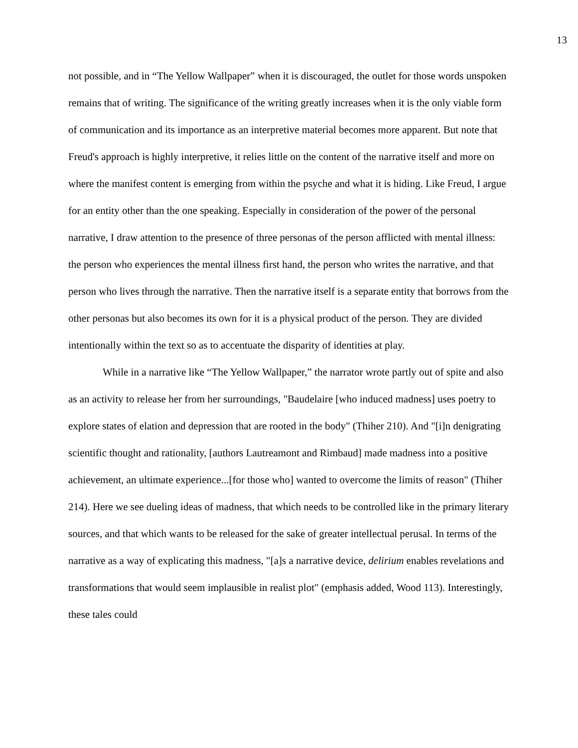13
not possible, and in “The Yellow Wallpaper” when it is discouraged, the outlet for those words unspoken remains that of writing. The significance of the writing greatly increases when it is the only viable form of communication and its importance as an interpretive material becomes more apparent. But note that Freud's approach is highly interpretive, it relies little on the content of the narrative itself and more on where the manifest content is emerging from within the psyche and what it is hiding. Like Freud, I argue for an entity other than the one speaking. Especially in consideration of the power of the personal narrative, I draw attention to the presence of three personas of the person afflicted with mental illness: the person who experiences the mental illness first hand, the person who writes the narrative, and that person who lives through the narrative. Then the narrative itself is a separate entity that borrows from the other personas but also becomes its own for it is a physical product of the person. They are divided intentionally within the text so as to accentuate the disparity of identities at play.
While in a narrative like “The Yellow Wallpaper,” the narrator wrote partly out of spite and also as an activity to release her from her surroundings, "Baudelaire [who induced madness] uses poetry to explore states of elation and depression that are rooted in the body" (Thiher 210). And "[i]n denigrating scientific thought and rationality, [authors Lautreamont and Rimbaud] made madness into a positive achievement, an ultimate experience...[for those who] wanted to overcome the limits of reason" (Thiher 214). Here we see dueling ideas of madness, that which needs to be controlled like in the primary literary sources, and that which wants to be released for the sake of greater intellectual perusal. In terms of the narrative as a way of explicating this madness, "[a]s a narrative device, delirium enables revelations and transformations that would seem implausible in realist plot" (emphasis added, Wood 113). Interestingly, these tales could